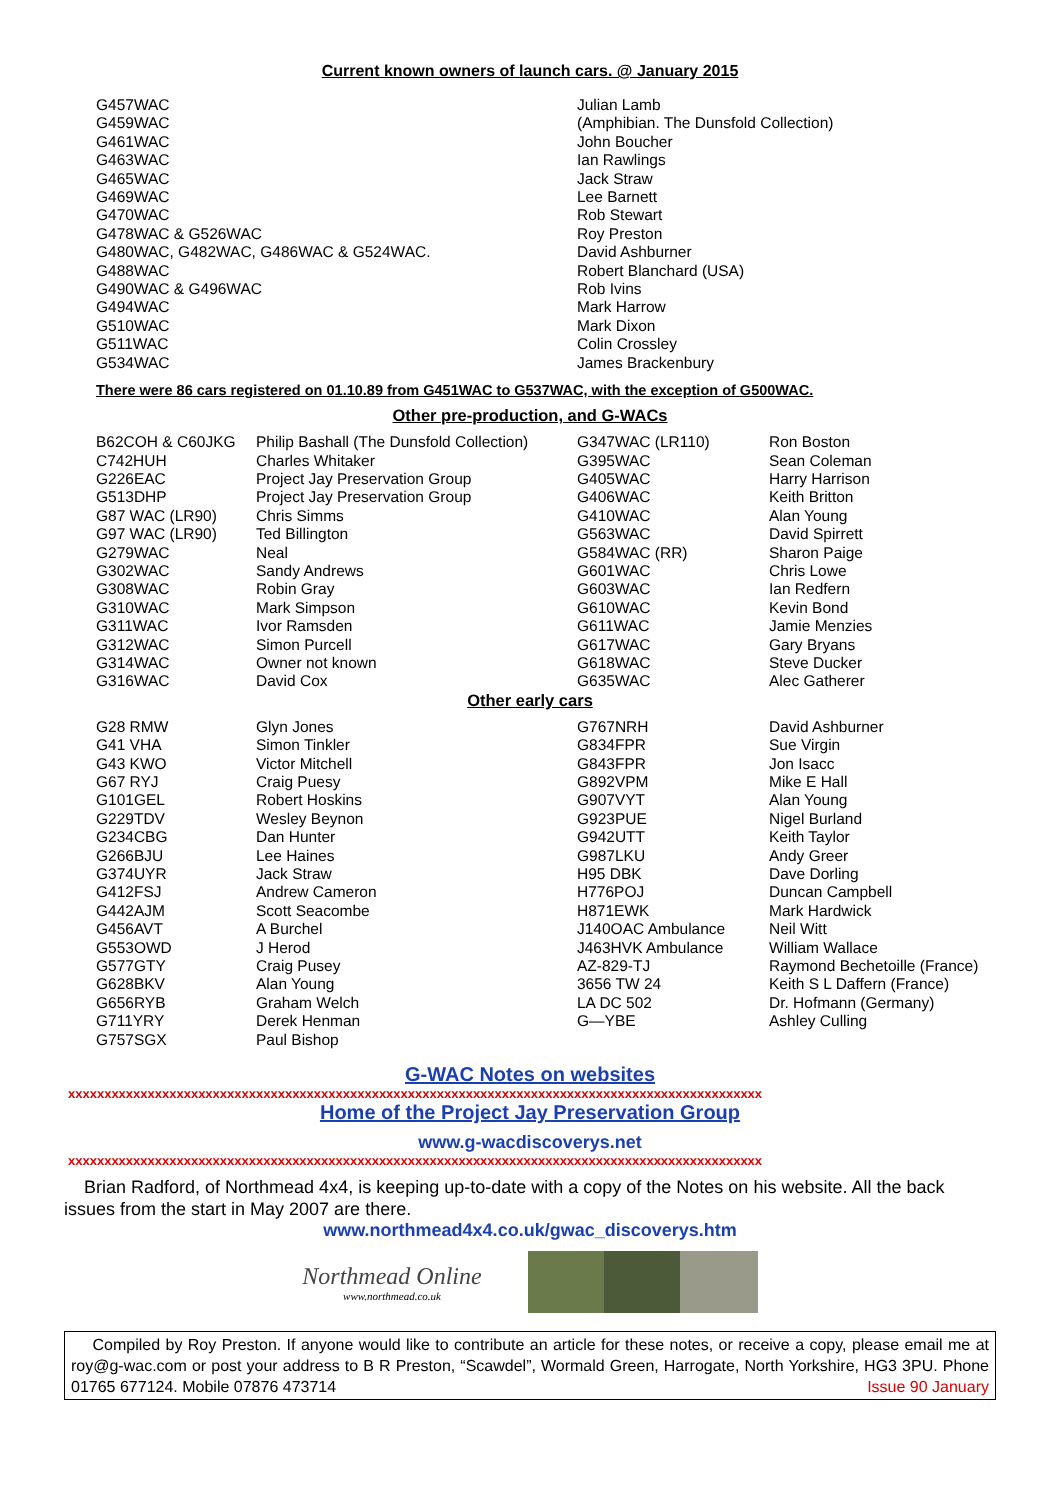Current known owners of launch cars. @ January 2015
| G457WAC | Julian Lamb |
| G459WAC | (Amphibian. The Dunsfold Collection) |
| G461WAC | John Boucher |
| G463WAC | Ian Rawlings |
| G465WAC | Jack Straw |
| G469WAC | Lee Barnett |
| G470WAC | Rob Stewart |
| G478WAC & G526WAC | Roy Preston |
| G480WAC, G482WAC, G486WAC & G524WAC. | David Ashburner |
| G488WAC | Robert Blanchard (USA) |
| G490WAC & G496WAC | Rob Ivins |
| G494WAC | Mark Harrow |
| G510WAC | Mark Dixon |
| G511WAC | Colin Crossley |
| G534WAC | James Brackenbury |
There were 86 cars registered on 01.10.89 from G451WAC to G537WAC, with the exception of G500WAC.
Other pre-production, and G-WACs
| B62COH & C60JKG | Philip Bashall (The Dunsfold Collection) | G347WAC (LR110) | Ron Boston |
| C742HUH | Charles Whitaker | G395WAC | Sean Coleman |
| G226EAC | Project Jay Preservation Group | G405WAC | Harry Harrison |
| G513DHP | Project Jay Preservation Group | G406WAC | Keith Britton |
| G87 WAC (LR90) | Chris Simms | G410WAC | Alan Young |
| G97 WAC (LR90) | Ted Billington | G563WAC | David Spirrett |
| G279WAC | Neal | G584WAC (RR) | Sharon Paige |
| G302WAC | Sandy Andrews | G601WAC | Chris Lowe |
| G308WAC | Robin Gray | G603WAC | Ian Redfern |
| G310WAC | Mark Simpson | G610WAC | Kevin Bond |
| G311WAC | Ivor Ramsden | G611WAC | Jamie Menzies |
| G312WAC | Simon Purcell | G617WAC | Gary Bryans |
| G314WAC | Owner not known | G618WAC | Steve Ducker |
| G316WAC | David Cox | G635WAC | Alec Gatherer |
Other early cars
| G28 RMW | Glyn Jones | G767NRH | David Ashburner |
| G41 VHA | Simon Tinkler | G834FPR | Sue Virgin |
| G43 KWO | Victor Mitchell | G843FPR | Jon Isacc |
| G67 RYJ | Craig Puesy | G892VPM | Mike E Hall |
| G101GEL | Robert Hoskins | G907VYT | Alan Young |
| G229TDV | Wesley Beynon | G923PUE | Nigel Burland |
| G234CBG | Dan Hunter | G942UTT | Keith Taylor |
| G266BJU | Lee Haines | G987LKU | Andy Greer |
| G374UYR | Jack Straw | H95 DBK | Dave Dorling |
| G412FSJ | Andrew Cameron | H776POJ | Duncan Campbell |
| G442AJM | Scott Seacombe | H871EWK | Mark Hardwick |
| G456AVT | A Burchel | J140OAC Ambulance | Neil Witt |
| G553OWD | J Herod | J463HVK Ambulance | William Wallace |
| G577GTY | Craig Pusey | AZ-829-TJ | Raymond Bechetoille (France) |
| G628BKV | Alan Young | 3656 TW 24 | Keith S L Daffern (France) |
| G656RYB | Graham Welch | LA DC 502 | Dr. Hofmann (Germany) |
| G711YRY | Derek Henman | G—YBE | Ashley Culling |
| G757SGX | Paul Bishop | | |
G-WAC Notes on websites
xxxxxxxxxxxxxxxxxxxxxxxxxxxxxxxxxxxxxxxxxxxxxxxxxxxxxxxxxxxxxxxxxxxxxxxxxxxxxxxxxxxxxxxxxxxxxxxx
Home of the Project Jay Preservation Group
www.g-wacdiscoverys.net
xxxxxxxxxxxxxxxxxxxxxxxxxxxxxxxxxxxxxxxxxxxxxxxxxxxxxxxxxxxxxxxxxxxxxxxxxxxxxxxxxxxxxxxxxxxxxxxx
Brian Radford, of Northmead 4x4, is keeping up-to-date with a copy of the Notes on his website. All the back issues from the start in May 2007 are there.
www.northmead4x4.co.uk/gwac_discoverys.htm
Northmead Online
www.northmead.co.uk
Compiled by Roy Preston. If anyone would like to contribute an article for these notes, or receive a copy, please email me at roy@g-wac.com or post your address to B R Preston, “Scawdel”, Wormald Green, Harrogate, North Yorkshire, HG3 3PU. Phone 01765 677124. Mobile 07876 473714 Issue 90 January